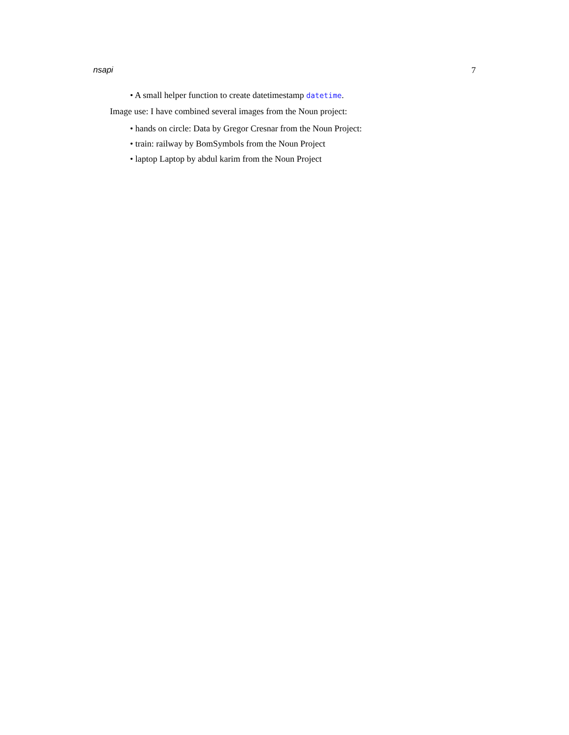nsapi 7
• A small helper function to create datetimestamp datetime.
Image use: I have combined several images from the Noun project:
• hands on circle: Data by Gregor Cresnar from the Noun Project:
• train: railway by BomSymbols from the Noun Project
• laptop Laptop by abdul karim from the Noun Project